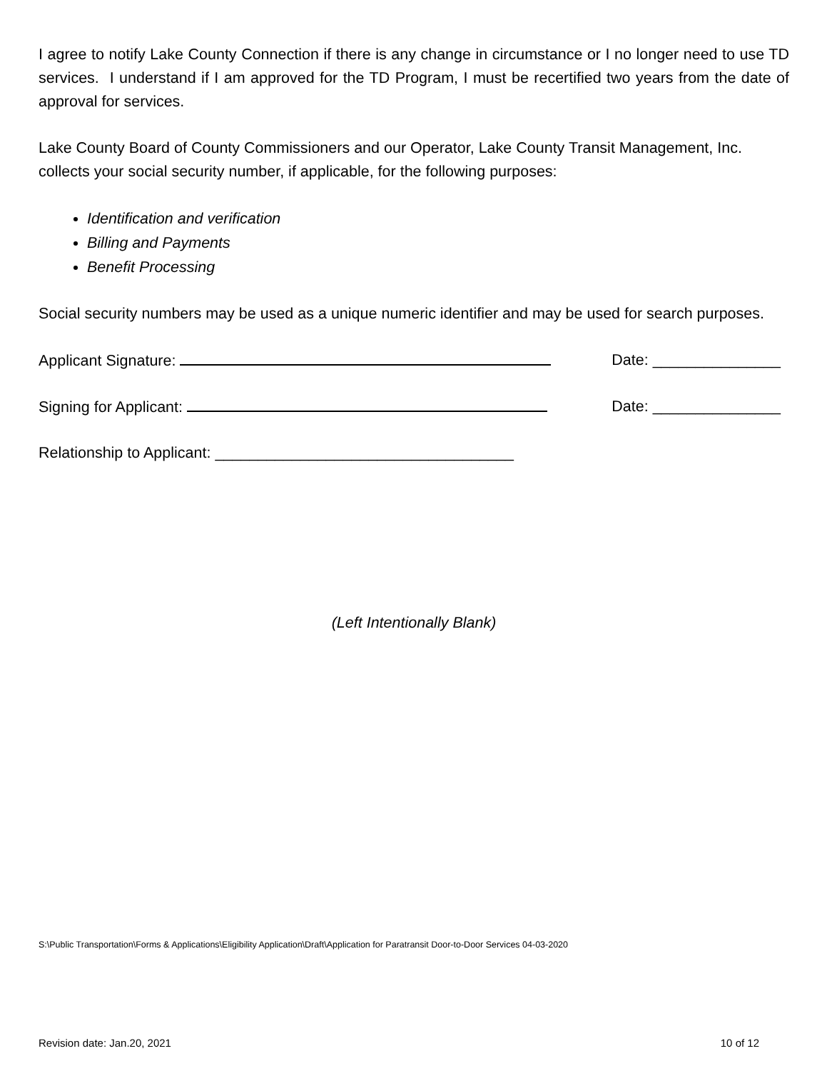I agree to notify Lake County Connection if there is any change in circumstance or I no longer need to use TD services. I understand if I am approved for the TD Program, I must be recertified two years from the date of approval for services.
Lake County Board of County Commissioners and our Operator, Lake County Transit Management, Inc. collects your social security number, if applicable, for the following purposes:
Identification and verification
Billing and Payments
Benefit Processing
Social security numbers may be used as a unique numeric identifier and may be used for search purposes.
Applicant Signature: Date: _______________
Signing for Applicant: Date: _______________
Relationship to Applicant: ___________________________________
(Left Intentionally Blank)
S:\Public Transportation\Forms & Applications\Eligibility Application\Draft\Application for Paratransit Door-to-Door Services 04-03-2020
Revision date: Jan.20, 2021 10 of 12